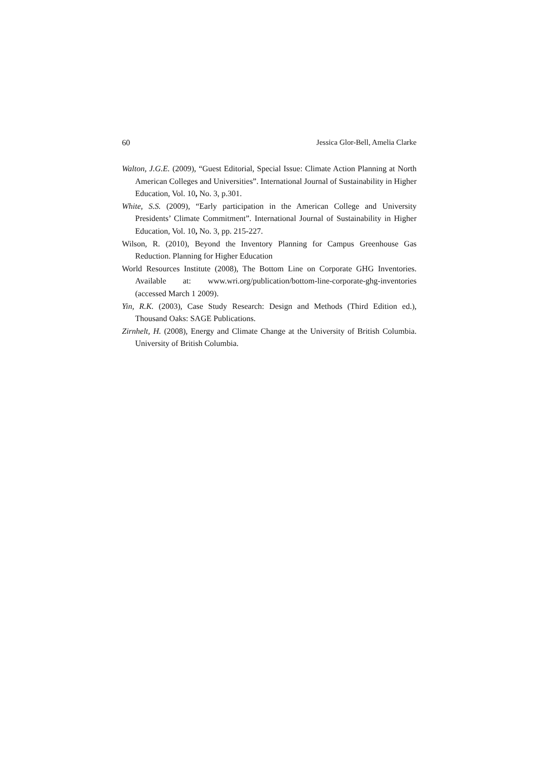60 Jessica Glor-Bell, Amelia Clarke
Walton, J.G.E. (2009), “Guest Editorial, Special Issue: Climate Action Planning at North American Colleges and Universities”. International Journal of Sustainability in Higher Education, Vol. 10, No. 3, p.301.
White, S.S. (2009), “Early participation in the American College and University Presidents’ Climate Commitment”. International Journal of Sustainability in Higher Education, Vol. 10, No. 3, pp. 215-227.
Wilson, R. (2010), Beyond the Inventory Planning for Campus Greenhouse Gas Reduction. Planning for Higher Education
World Resources Institute (2008), The Bottom Line on Corporate GHG Inventories. Available at: www.wri.org/publication/bottom-line-corporate-ghg-inventories (accessed March 1 2009).
Yin, R.K. (2003), Case Study Research: Design and Methods (Third Edition ed.), Thousand Oaks: SAGE Publications.
Zirnhelt, H. (2008), Energy and Climate Change at the University of British Columbia. University of British Columbia.